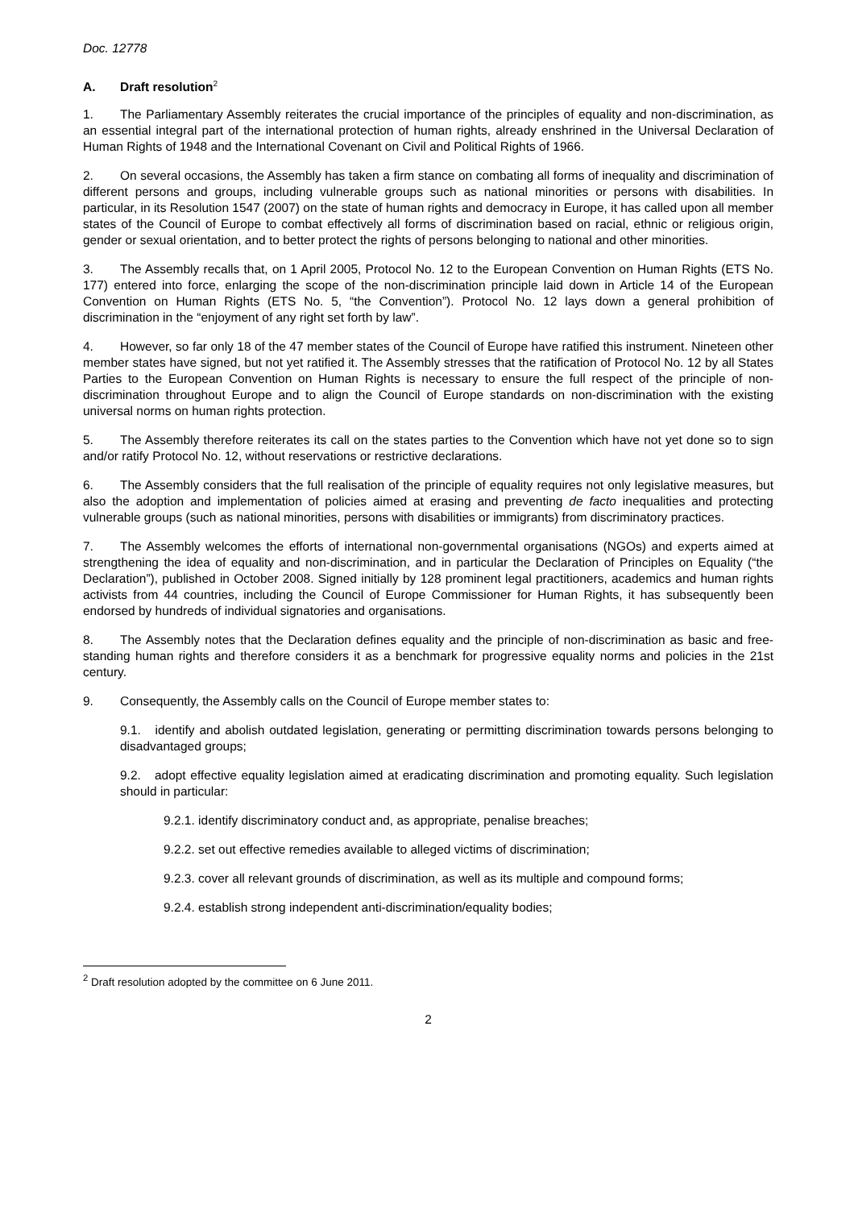Doc. 12778
A. Draft resolution<sup>2</sup>
1. The Parliamentary Assembly reiterates the crucial importance of the principles of equality and non-discrimination, as an essential integral part of the international protection of human rights, already enshrined in the Universal Declaration of Human Rights of 1948 and the International Covenant on Civil and Political Rights of 1966.
2. On several occasions, the Assembly has taken a firm stance on combating all forms of inequality and discrimination of different persons and groups, including vulnerable groups such as national minorities or persons with disabilities. In particular, in its Resolution 1547 (2007) on the state of human rights and democracy in Europe, it has called upon all member states of the Council of Europe to combat effectively all forms of discrimination based on racial, ethnic or religious origin, gender or sexual orientation, and to better protect the rights of persons belonging to national and other minorities.
3. The Assembly recalls that, on 1 April 2005, Protocol No. 12 to the European Convention on Human Rights (ETS No. 177) entered into force, enlarging the scope of the non-discrimination principle laid down in Article 14 of the European Convention on Human Rights (ETS No. 5, “the Convention”). Protocol No. 12 lays down a general prohibition of discrimination in the “enjoyment of any right set forth by law”.
4. However, so far only 18 of the 47 member states of the Council of Europe have ratified this instrument. Nineteen other member states have signed, but not yet ratified it. The Assembly stresses that the ratification of Protocol No. 12 by all States Parties to the European Convention on Human Rights is necessary to ensure the full respect of the principle of non-discrimination throughout Europe and to align the Council of Europe standards on non-discrimination with the existing universal norms on human rights protection.
5. The Assembly therefore reiterates its call on the states parties to the Convention which have not yet done so to sign and/or ratify Protocol No. 12, without reservations or restrictive declarations.
6. The Assembly considers that the full realisation of the principle of equality requires not only legislative measures, but also the adoption and implementation of policies aimed at erasing and preventing de facto inequalities and protecting vulnerable groups (such as national minorities, persons with disabilities or immigrants) from discriminatory practices.
7. The Assembly welcomes the efforts of international non-governmental organisations (NGOs) and experts aimed at strengthening the idea of equality and non-discrimination, and in particular the Declaration of Principles on Equality (“the Declaration”), published in October 2008. Signed initially by 128 prominent legal practitioners, academics and human rights activists from 44 countries, including the Council of Europe Commissioner for Human Rights, it has subsequently been endorsed by hundreds of individual signatories and organisations.
8. The Assembly notes that the Declaration defines equality and the principle of non-discrimination as basic and free-standing human rights and therefore considers it as a benchmark for progressive equality norms and policies in the 21st century.
9. Consequently, the Assembly calls on the Council of Europe member states to:
9.1. identify and abolish outdated legislation, generating or permitting discrimination towards persons belonging to disadvantaged groups;
9.2. adopt effective equality legislation aimed at eradicating discrimination and promoting equality. Such legislation should in particular:
9.2.1. identify discriminatory conduct and, as appropriate, penalise breaches;
9.2.2. set out effective remedies available to alleged victims of discrimination;
9.2.3. cover all relevant grounds of discrimination, as well as its multiple and compound forms;
9.2.4. establish strong independent anti-discrimination/equality bodies;
<sup>2</sup> Draft resolution adopted by the committee on 6 June 2011.
2